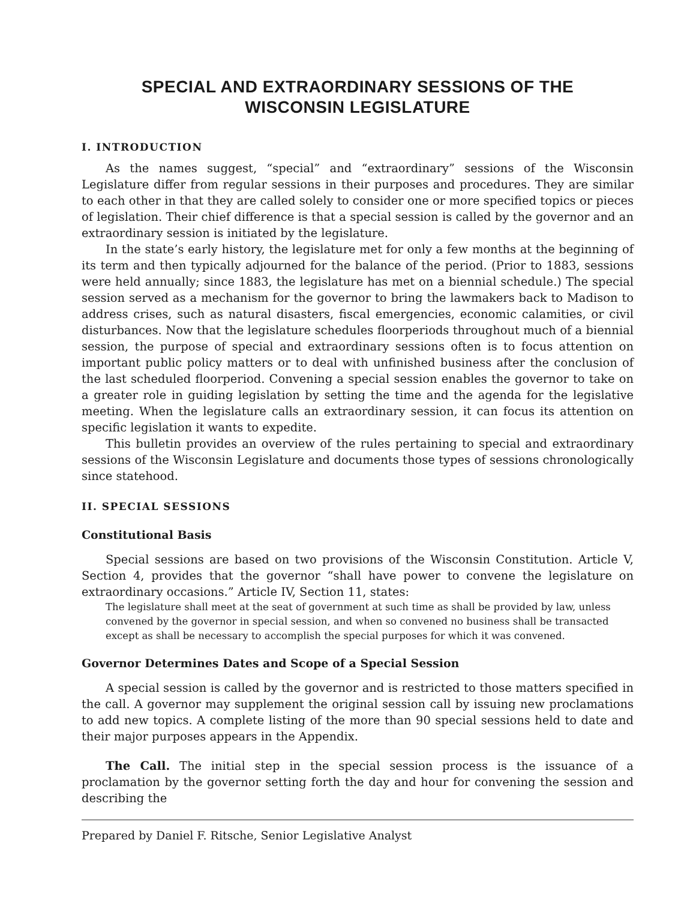SPECIAL AND EXTRAORDINARY SESSIONS OF THE
WISCONSIN LEGISLATURE
I. INTRODUCTION
As the names suggest, “special” and “extraordinary” sessions of the Wisconsin Legislature differ from regular sessions in their purposes and procedures. They are similar to each other in that they are called solely to consider one or more specified topics or pieces of legislation. Their chief difference is that a special session is called by the governor and an extraordinary session is initiated by the legislature.
In the state’s early history, the legislature met for only a few months at the beginning of its term and then typically adjourned for the balance of the period. (Prior to 1883, sessions were held annually; since 1883, the legislature has met on a biennial schedule.) The special session served as a mechanism for the governor to bring the lawmakers back to Madison to address crises, such as natural disasters, fiscal emergencies, economic calamities, or civil disturbances. Now that the legislature schedules floorperiods throughout much of a biennial session, the purpose of special and extraordinary sessions often is to focus attention on important public policy matters or to deal with unfinished business after the conclusion of the last scheduled floorperiod. Convening a special session enables the governor to take on a greater role in guiding legislation by setting the time and the agenda for the legislative meeting. When the legislature calls an extraordinary session, it can focus its attention on specific legislation it wants to expedite.
This bulletin provides an overview of the rules pertaining to special and extraordinary sessions of the Wisconsin Legislature and documents those types of sessions chronologically since statehood.
II. SPECIAL SESSIONS
Constitutional Basis
Special sessions are based on two provisions of the Wisconsin Constitution. Article V, Section 4, provides that the governor “shall have power to convene the legislature on extraordinary occasions.” Article IV, Section 11, states:
The legislature shall meet at the seat of government at such time as shall be provided by law, unless convened by the governor in special session, and when so convened no business shall be transacted except as shall be necessary to accomplish the special purposes for which it was convened.
Governor Determines Dates and Scope of a Special Session
A special session is called by the governor and is restricted to those matters specified in the call. A governor may supplement the original session call by issuing new proclamations to add new topics. A complete listing of the more than 90 special sessions held to date and their major purposes appears in the Appendix.
The Call. The initial step in the special session process is the issuance of a proclamation by the governor setting forth the day and hour for convening the session and describing the
Prepared by Daniel F. Ritsche, Senior Legislative Analyst